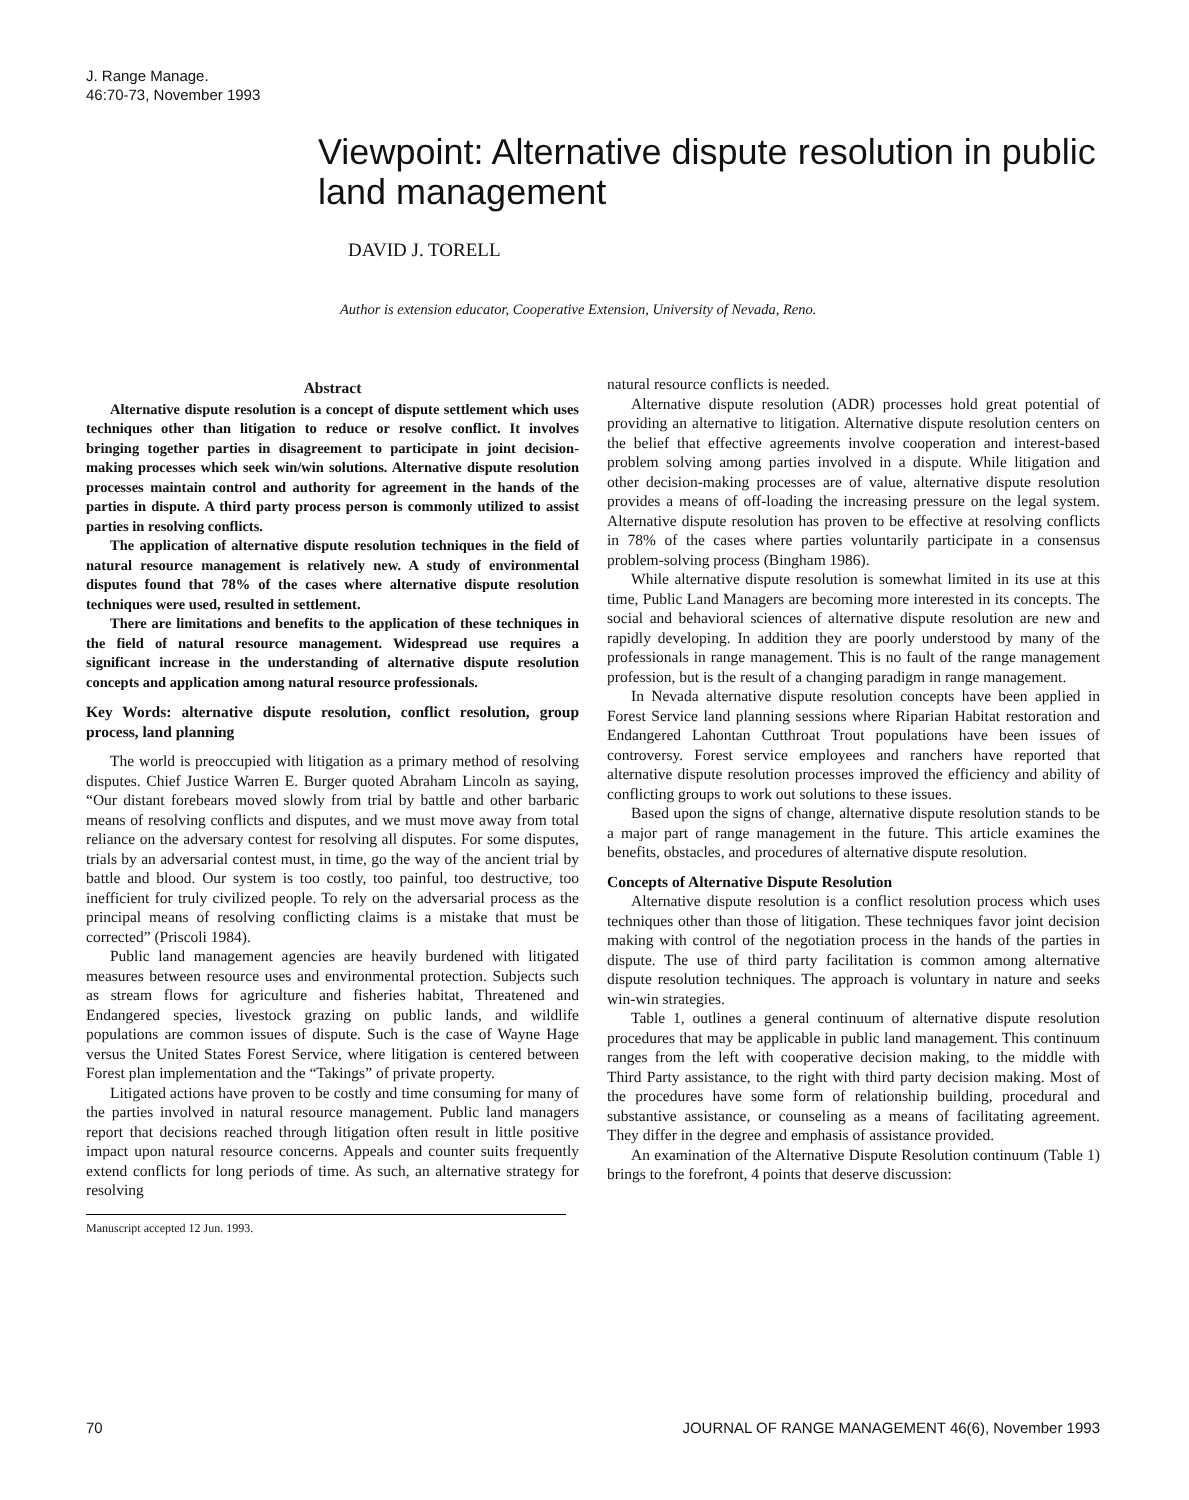J. Range Manage.
46:70-73, November 1993
Viewpoint: Alternative dispute resolution in public land management
DAVID J. TORELL
Author is extension educator, Cooperative Extension, University of Nevada, Reno.
Abstract
Alternative dispute resolution is a concept of dispute settlement which uses techniques other than litigation to reduce or resolve conflict. It involves bringing together parties in disagreement to participate in joint decision-making processes which seek win/win solutions. Alternative dispute resolution processes maintain control and authority for agreement in the hands of the parties in dispute. A third party process person is commonly utilized to assist parties in resolving conflicts.
The application of alternative dispute resolution techniques in the field of natural resource management is relatively new. A study of environmental disputes found that 78% of the cases where alternative dispute resolution techniques were used, resulted in settlement.
There are limitations and benefits to the application of these techniques in the field of natural resource management. Widespread use requires a significant increase in the understanding of alternative dispute resolution concepts and application among natural resource professionals.
Key Words: alternative dispute resolution, conflict resolution, group process, land planning
The world is preoccupied with litigation as a primary method of resolving disputes. Chief Justice Warren E. Burger quoted Abraham Lincoln as saying, “Our distant forebears moved slowly from trial by battle and other barbaric means of resolving conflicts and disputes, and we must move away from total reliance on the adversary contest for resolving all disputes. For some disputes, trials by an adversarial contest must, in time, go the way of the ancient trial by battle and blood. Our system is too costly, too painful, too destructive, too inefficient for truly civilized people. To rely on the adversarial process as the principal means of resolving conflicting claims is a mistake that must be corrected” (Priscoli 1984).
Public land management agencies are heavily burdened with litigated measures between resource uses and environmental protection. Subjects such as stream flows for agriculture and fisheries habitat, Threatened and Endangered species, livestock grazing on public lands, and wildlife populations are common issues of dispute. Such is the case of Wayne Hage versus the United States Forest Service, where litigation is centered between Forest plan implementation and the “Takings” of private property.
Litigated actions have proven to be costly and time consuming for many of the parties involved in natural resource management. Public land managers report that decisions reached through litigation often result in little positive impact upon natural resource concerns. Appeals and counter suits frequently extend conflicts for long periods of time. As such, an alternative strategy for resolving
Manuscript accepted 12 Jun. 1993.
natural resource conflicts is needed.
Alternative dispute resolution (ADR) processes hold great potential of providing an alternative to litigation. Alternative dispute resolution centers on the belief that effective agreements involve cooperation and interest-based problem solving among parties involved in a dispute. While litigation and other decision-making processes are of value, alternative dispute resolution provides a means of off-loading the increasing pressure on the legal system. Alternative dispute resolution has proven to be effective at resolving conflicts in 78% of the cases where parties voluntarily participate in a consensus problem-solving process (Bingham 1986).
While alternative dispute resolution is somewhat limited in its use at this time, Public Land Managers are becoming more interested in its concepts. The social and behavioral sciences of alternative dispute resolution are new and rapidly developing. In addition they are poorly understood by many of the professionals in range management. This is no fault of the range management profession, but is the result of a changing paradigm in range management.
In Nevada alternative dispute resolution concepts have been applied in Forest Service land planning sessions where Riparian Habitat restoration and Endangered Lahontan Cutthroat Trout populations have been issues of controversy. Forest service employees and ranchers have reported that alternative dispute resolution processes improved the efficiency and ability of conflicting groups to work out solutions to these issues.
Based upon the signs of change, alternative dispute resolution stands to be a major part of range management in the future. This article examines the benefits, obstacles, and procedures of alternative dispute resolution.
Concepts of Alternative Dispute Resolution
Alternative dispute resolution is a conflict resolution process which uses techniques other than those of litigation. These techniques favor joint decision making with control of the negotiation process in the hands of the parties in dispute. The use of third party facilitation is common among alternative dispute resolution techniques. The approach is voluntary in nature and seeks win-win strategies.
Table 1, outlines a general continuum of alternative dispute resolution procedures that may be applicable in public land management. This continuum ranges from the left with cooperative decision making, to the middle with Third Party assistance, to the right with third party decision making. Most of the procedures have some form of relationship building, procedural and substantive assistance, or counseling as a means of facilitating agreement. They differ in the degree and emphasis of assistance provided.
An examination of the Alternative Dispute Resolution continuum (Table 1) brings to the forefront, 4 points that deserve discussion:
70 JOURNAL OF RANGE MANAGEMENT 46(6), November 1993